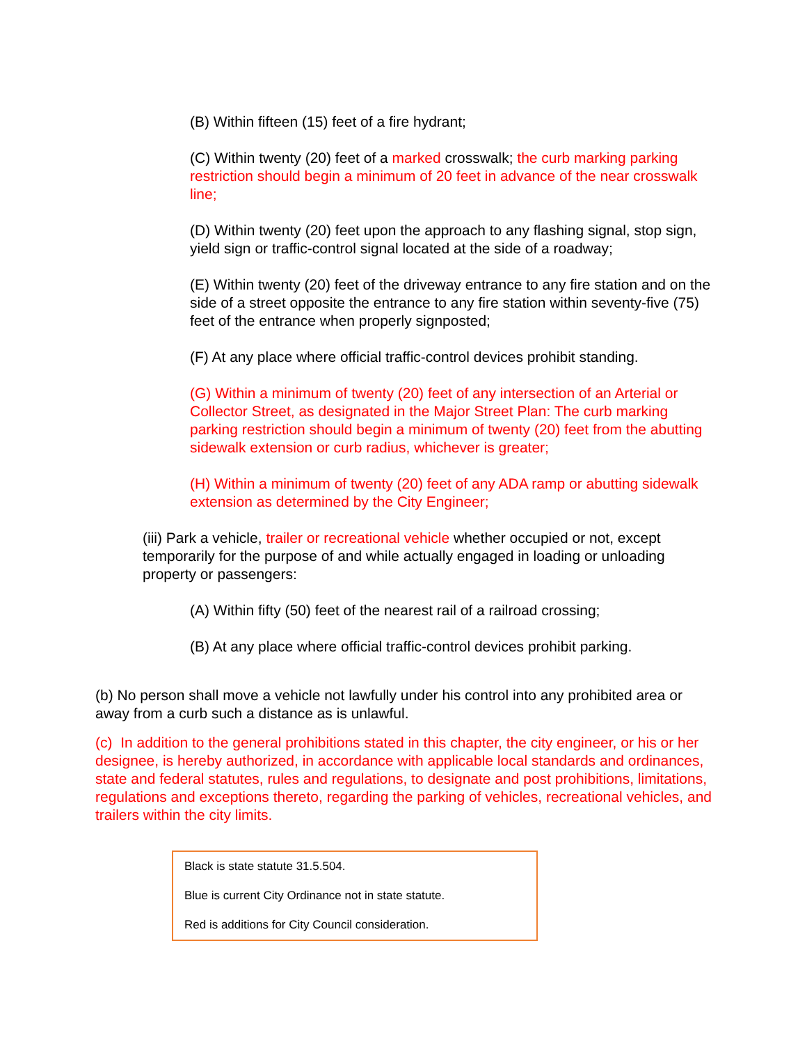(B) Within fifteen (15) feet of a fire hydrant;
(C) Within twenty (20) feet of a marked crosswalk; the curb marking parking restriction should begin a minimum of 20 feet in advance of the near crosswalk line;
(D) Within twenty (20) feet upon the approach to any flashing signal, stop sign, yield sign or traffic-control signal located at the side of a roadway;
(E) Within twenty (20) feet of the driveway entrance to any fire station and on the side of a street opposite the entrance to any fire station within seventy-five (75) feet of the entrance when properly signposted;
(F) At any place where official traffic-control devices prohibit standing.
(G) Within a minimum of twenty (20) feet of any intersection of an Arterial or Collector Street, as designated in the Major Street Plan: The curb marking parking restriction should begin a minimum of twenty (20) feet from the abutting sidewalk extension or curb radius, whichever is greater;
(H) Within a minimum of twenty (20) feet of any ADA ramp or abutting sidewalk extension as determined by the City Engineer;
(iii) Park a vehicle, trailer or recreational vehicle whether occupied or not, except temporarily for the purpose of and while actually engaged in loading or unloading property or passengers:
(A) Within fifty (50) feet of the nearest rail of a railroad crossing;
(B) At any place where official traffic-control devices prohibit parking.
(b) No person shall move a vehicle not lawfully under his control into any prohibited area or away from a curb such a distance as is unlawful.
(c) In addition to the general prohibitions stated in this chapter, the city engineer, or his or her designee, is hereby authorized, in accordance with applicable local standards and ordinances, state and federal statutes, rules and regulations, to designate and post prohibitions, limitations, regulations and exceptions thereto, regarding the parking of vehicles, recreational vehicles, and trailers within the city limits.
Black is state statute 31.5.504.
Blue is current City Ordinance not in state statute.
Red is additions for City Council consideration.